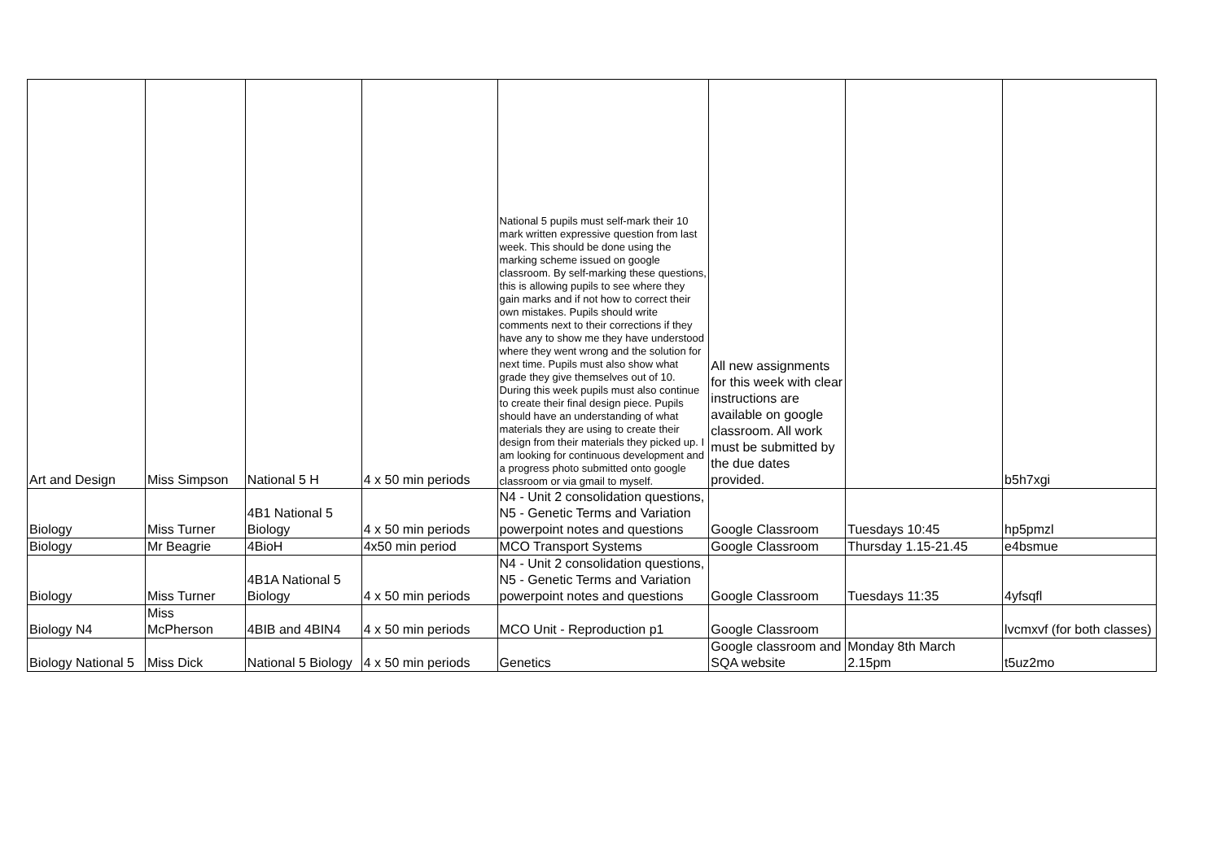| Art and Design | Miss Simpson | National 5 H | 4 x 50 min periods | National 5 pupils must self-mark their 10 mark written expressive question from last week. This should be done using the marking scheme issued on google classroom. By self-marking these questions, this is allowing pupils to see where they gain marks and if not how to correct their own mistakes. Pupils should write comments next to their corrections if they have any to show me they have understood where they went wrong and the solution for next time. Pupils must also show what grade they give themselves out of 10. During this week pupils must also continue to create their final design piece. Pupils should have an understanding of what materials they are using to create their design from their materials they picked up. I am looking for continuous development and a progress photo submitted onto google classroom or via gmail to myself. | All new assignments for this week with clear instructions are available on google classroom. All work must be submitted by the due dates provided. | | b5h7xgi |
| Biology | Miss Turner | 4B1 National 5 Biology | 4 x 50 min periods | N4 - Unit 2 consolidation questions, N5 - Genetic Terms and Variation powerpoint notes and questions | Google Classroom | Tuesdays 10:45 | hp5pmzl |
| Biology | Mr Beagrie | 4BioH | 4x50 min period | MCO Transport Systems | Google Classroom | Thursday 1.15-21.45 | e4bsmue |
| Biology | Miss Turner | 4B1A National 5 Biology | 4 x 50 min periods | N4 - Unit 2 consolidation questions, N5 - Genetic Terms and Variation powerpoint notes and questions | Google Classroom | Tuesdays 11:35 | 4yfsqfl |
| Biology N4 | Miss McPherson | 4BIB and 4BIN4 | 4 x 50 min periods | MCO Unit - Reproduction p1 | Google Classroom | | lvcmxvf (for both classes) |
| Biology National 5 | Miss Dick | National 5 Biology | 4 x 50 min periods | Genetics | Google classroom and SQA website | Monday 8th March 2.15pm | t5uz2mo |